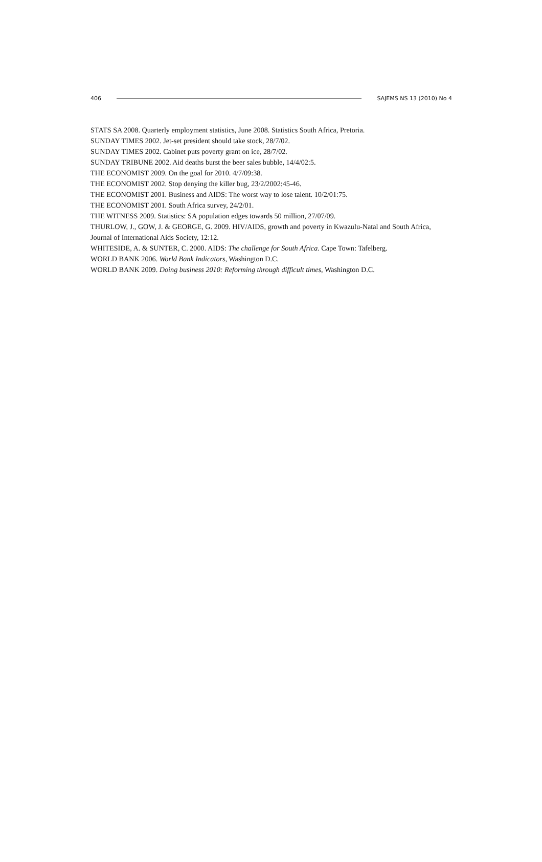406 SAJEMS NS 13 (2010) No 4
STATS SA 2008. Quarterly employment statistics, June 2008. Statistics South Africa, Pretoria.
SUNDAY TIMES 2002. Jet-set president should take stock, 28/7/02.
SUNDAY TIMES 2002. Cabinet puts poverty grant on ice, 28/7/02.
SUNDAY TRIBUNE 2002. Aid deaths burst the beer sales bubble, 14/4/02:5.
THE ECONOMIST 2009. On the goal for 2010. 4/7/09:38.
THE ECONOMIST 2002. Stop denying the killer bug, 23/2/2002:45-46.
THE ECONOMIST 2001. Business and AIDS: The worst way to lose talent. 10/2/01:75.
THE ECONOMIST 2001. South Africa survey, 24/2/01.
THE WITNESS 2009. Statistics: SA population edges towards 50 million, 27/07/09.
THURLOW, J., GOW, J. & GEORGE, G. 2009. HIV/AIDS, growth and poverty in Kwazulu-Natal and South Africa, Journal of International Aids Society, 12:12.
WHITESIDE, A. & SUNTER, C. 2000. AIDS: The challenge for South Africa. Cape Town: Tafelberg.
WORLD BANK 2006. World Bank Indicators, Washington D.C.
WORLD BANK 2009. Doing business 2010: Reforming through difficult times, Washington D.C.